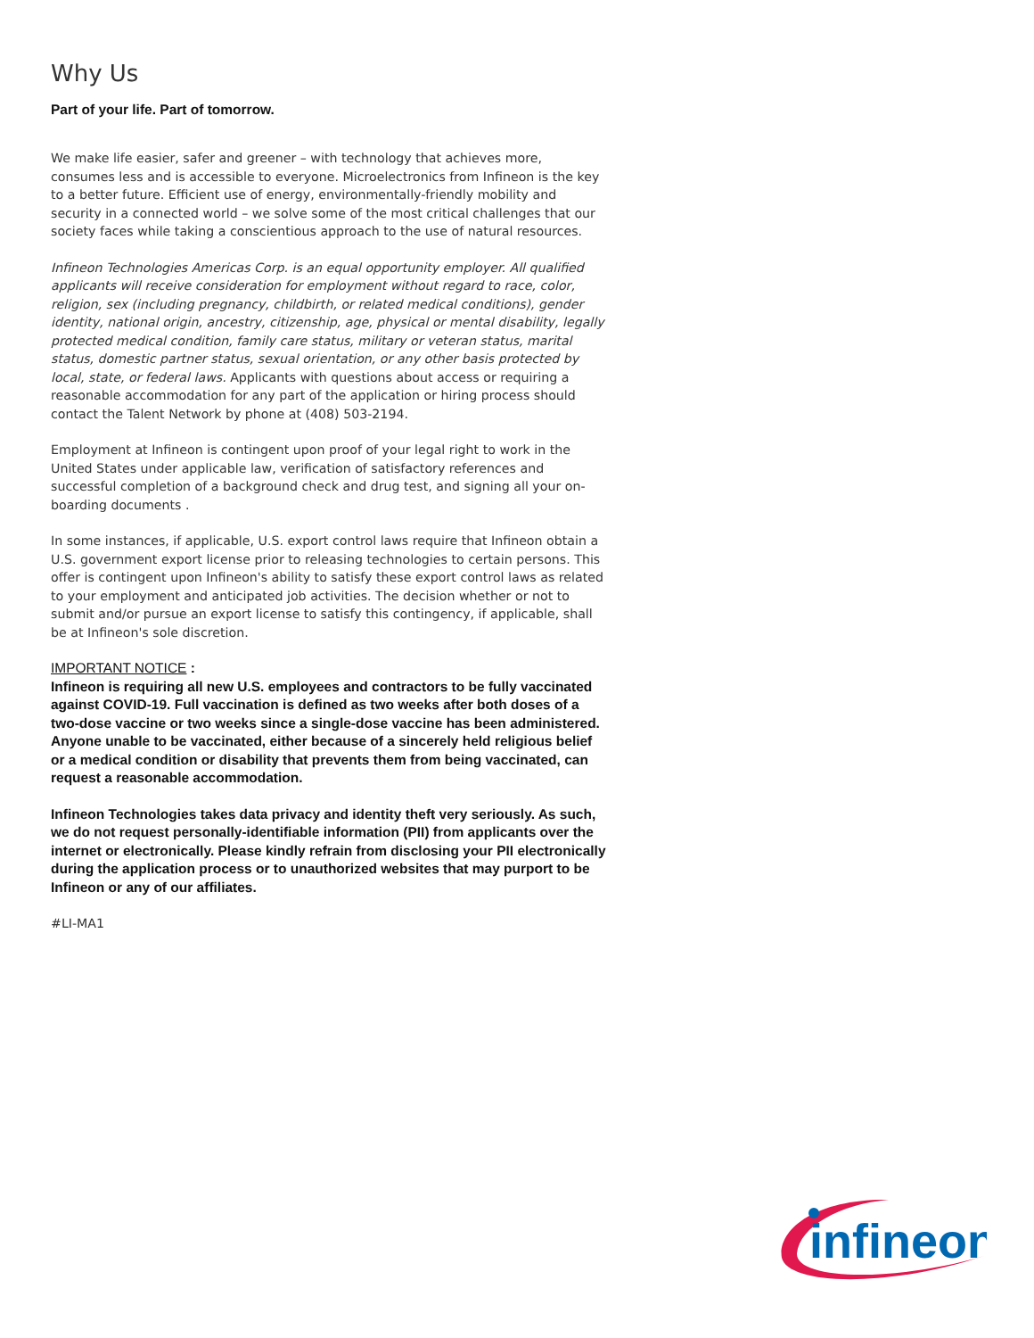Why Us
Part of your life. Part of tomorrow.
We make life easier, safer and greener – with technology that achieves more, consumes less and is accessible to everyone. Microelectronics from Infineon is the key to a better future. Efficient use of energy, environmentally-friendly mobility and security in a connected world – we solve some of the most critical challenges that our society faces while taking a conscientious approach to the use of natural resources.
Infineon Technologies Americas Corp. is an equal opportunity employer. All qualified applicants will receive consideration for employment without regard to race, color, religion, sex (including pregnancy, childbirth, or related medical conditions), gender identity, national origin, ancestry, citizenship, age, physical or mental disability, legally protected medical condition, family care status, military or veteran status, marital status, domestic partner status, sexual orientation, or any other basis protected by local, state, or federal laws. Applicants with questions about access or requiring a reasonable accommodation for any part of the application or hiring process should contact the Talent Network by phone at (408) 503-2194.
Employment at Infineon is contingent upon proof of your legal right to work in the United States under applicable law, verification of satisfactory references and successful completion of a background check and drug test, and signing all your on-boarding documents .
In some instances, if applicable, U.S. export control laws require that Infineon obtain a U.S. government export license prior to releasing technologies to certain persons. This offer is contingent upon Infineon's ability to satisfy these export control laws as related to your employment and anticipated job activities. The decision whether or not to submit and/or pursue an export license to satisfy this contingency, if applicable, shall be at Infineon's sole discretion.
IMPORTANT NOTICE :
Infineon is requiring all new U.S. employees and contractors to be fully vaccinated against COVID-19. Full vaccination is defined as two weeks after both doses of a two-dose vaccine or two weeks since a single-dose vaccine has been administered. Anyone unable to be vaccinated, either because of a sincerely held religious belief or a medical condition or disability that prevents them from being vaccinated, can request a reasonable accommodation.
Infineon Technologies takes data privacy and identity theft very seriously. As such, we do not request personally-identifiable information (PII) from applicants over the internet or electronically. Please kindly refrain from disclosing your PII electronically during the application process or to unauthorized websites that may purport to be Infineon or any of our affiliates.
#LI-MA1
infineon